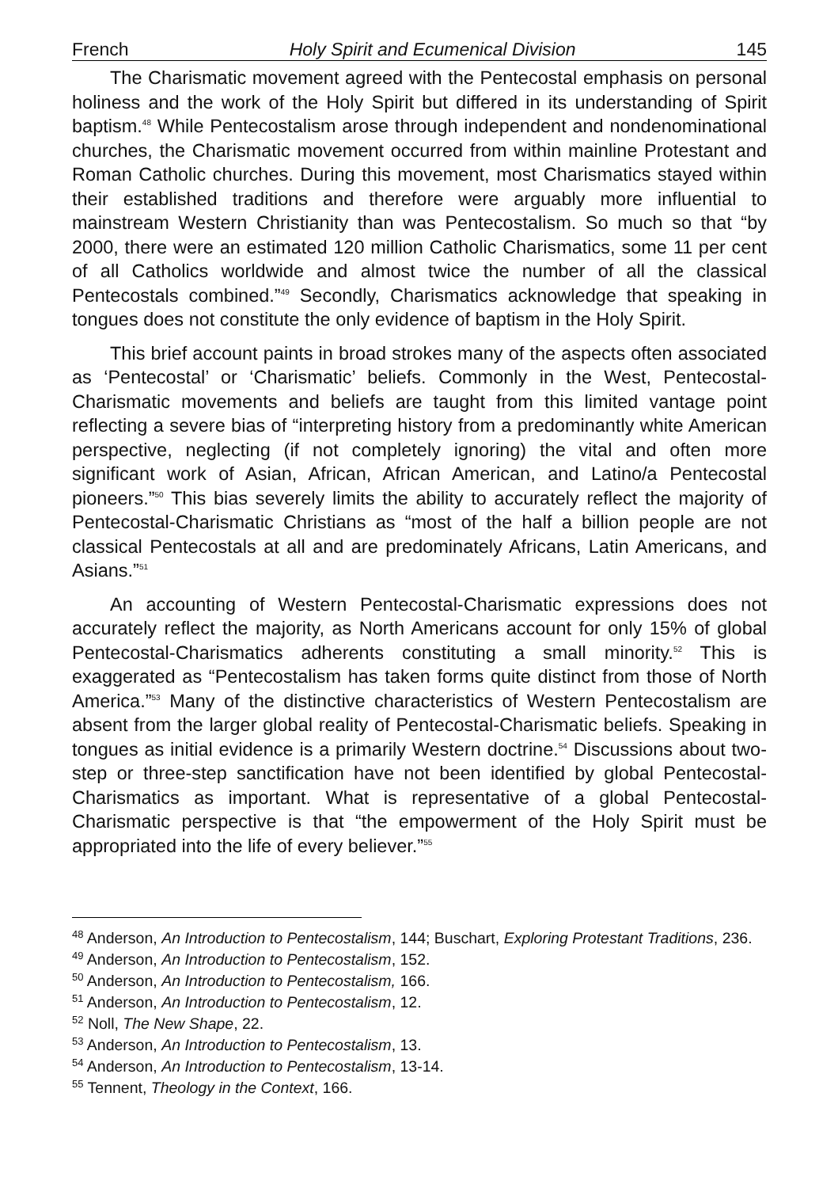French Holy Spirit and Ecumenical Division 145
The Charismatic movement agreed with the Pentecostal emphasis on personal holiness and the work of the Holy Spirit but differed in its understanding of Spirit baptism.<sup>48</sup> While Pentecostalism arose through independent and nondenominational churches, the Charismatic movement occurred from within mainline Protestant and Roman Catholic churches. During this movement, most Charismatics stayed within their established traditions and therefore were arguably more influential to mainstream Western Christianity than was Pentecostalism. So much so that “by 2000, there were an estimated 120 million Catholic Charismatics, some 11 per cent of all Catholics worldwide and almost twice the number of all the classical Pentecostals combined.”<sup>49</sup> Secondly, Charismatics acknowledge that speaking in tongues does not constitute the only evidence of baptism in the Holy Spirit.
This brief account paints in broad strokes many of the aspects often associated as ‘Pentecostal’ or ‘Charismatic’ beliefs. Commonly in the West, Pentecostal-Charismatic movements and beliefs are taught from this limited vantage point reflecting a severe bias of “interpreting history from a predominantly white American perspective, neglecting (if not completely ignoring) the vital and often more significant work of Asian, African, African American, and Latino/a Pentecostal pioneers.”<sup>50</sup> This bias severely limits the ability to accurately reflect the majority of Pentecostal-Charismatic Christians as “most of the half a billion people are not classical Pentecostals at all and are predominately Africans, Latin Americans, and Asians.”<sup>51</sup>
An accounting of Western Pentecostal-Charismatic expressions does not accurately reflect the majority, as North Americans account for only 15% of global Pentecostal-Charismatics adherents constituting a small minority.<sup>52</sup> This is exaggerated as “Pentecostalism has taken forms quite distinct from those of North America.”<sup>53</sup> Many of the distinctive characteristics of Western Pentecostalism are absent from the larger global reality of Pentecostal-Charismatic beliefs. Speaking in tongues as initial evidence is a primarily Western doctrine.<sup>54</sup> Discussions about two-step or three-step sanctification have not been identified by global Pentecostal-Charismatics as important. What is representative of a global Pentecostal-Charismatic perspective is that “the empowerment of the Holy Spirit must be appropriated into the life of every believer.”<sup>55</sup>
<sup>48</sup> Anderson, An Introduction to Pentecostalism, 144; Buschart, Exploring Protestant Traditions, 236.
<sup>49</sup> Anderson, An Introduction to Pentecostalism, 152.
<sup>50</sup> Anderson, An Introduction to Pentecostalism, 166.
<sup>51</sup> Anderson, An Introduction to Pentecostalism, 12.
<sup>52</sup> Noll, The New Shape, 22.
<sup>53</sup> Anderson, An Introduction to Pentecostalism, 13.
<sup>54</sup> Anderson, An Introduction to Pentecostalism, 13-14.
<sup>55</sup> Tennent, Theology in the Context, 166.